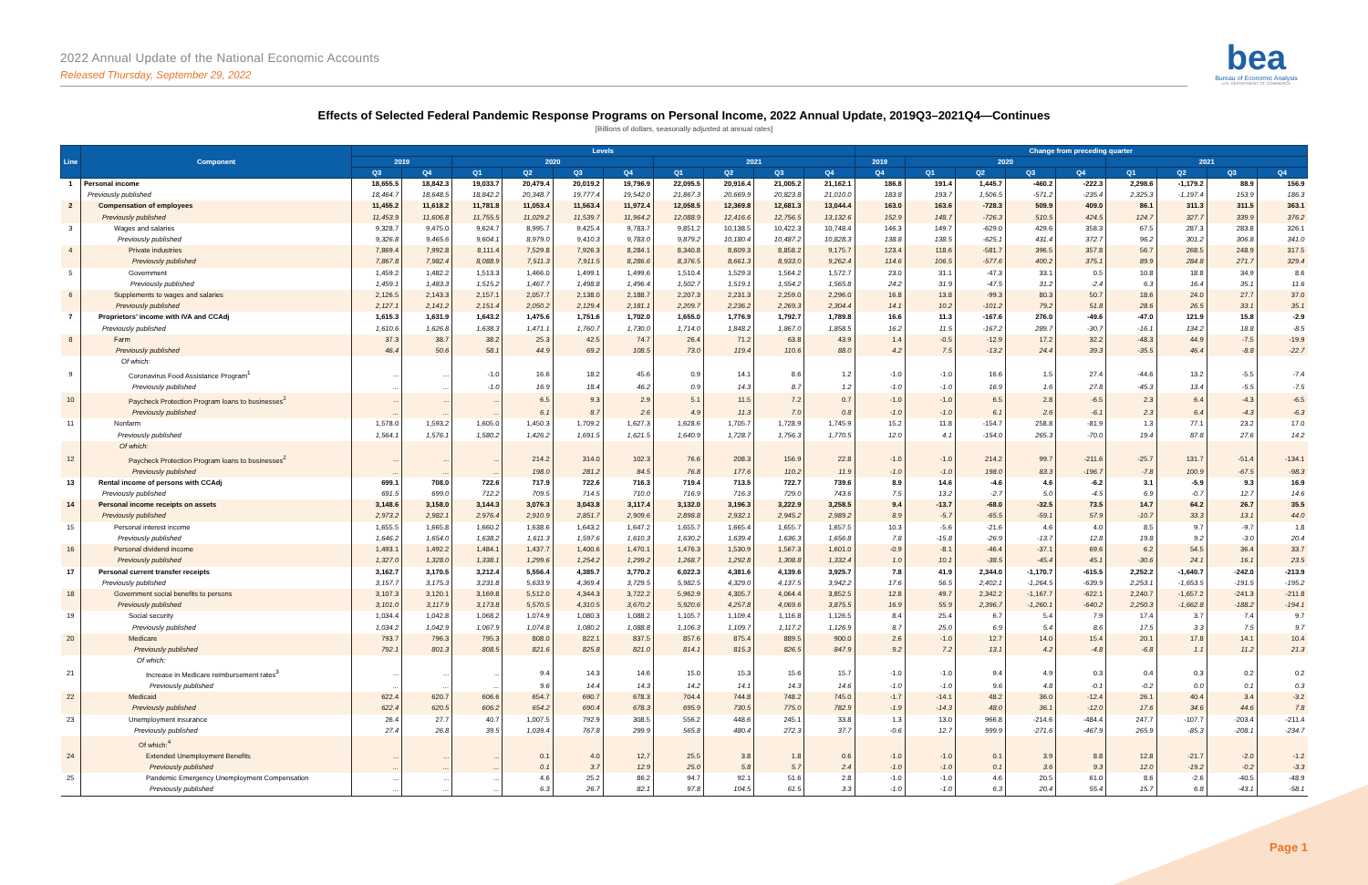2022 Annual Update of the National Economic Accounts
Released Thursday, September 29, 2022
bea
Bureau of Economic Analysis
U.S. DEPARTMENT OF COMMERCE
Effects of Selected Federal Pandemic Response Programs on Personal Income, 2022 Annual Update, 2019Q3–2021Q4—Continues
[Billions of dollars, seasonally adjusted at annual rates]
| Line | Component | Levels | | | | | | | | | | Change from preceding quarter | | | | | | | | |
| --- | --- | --- | --- | --- | --- | --- | --- | --- | --- | --- | --- | --- | --- | --- | --- | --- | --- | --- | --- | --- |
| | | 2019 | | 2020 | | | | 2021 | | | | 2019 | 2020 | | | | 2021 | | | |
| | | Q3 | Q4 | Q1 | Q2 | Q3 | Q4 | Q1 | Q2 | Q3 | Q4 | Q4 | Q1 | Q2 | Q3 | Q4 | Q1 | Q2 | Q3 | Q4 |
| 1 | Personal income | 18,655.5 | 18,842.3 | 19,033.7 | 20,479.4 | 20,019.2 | 19,796.9 | 22,095.5 | 20,916.4 | 21,005.2 | 21,162.1 | 186.8 | 191.4 | 1,445.7 | -460.2 | -222.3 | 2,298.6 | -1,179.2 | 88.9 | 156.9 |
| | Previously published | 18,464.7 | 18,648.5 | 18,842.2 | 20,348.7 | 19,777.4 | 19,542.0 | 21,867.3 | 20,669.9 | 20,823.8 | 21,010.0 | 183.8 | 193.7 | 1,506.5 | -571.2 | -235.4 | 2,325.3 | -1,197.4 | 153.9 | 186.3 |
| 2 | Compensation of employees | 11,455.2 | 11,618.2 | 11,781.8 | 11,053.4 | 11,563.4 | 11,972.4 | 12,058.5 | 12,369.8 | 12,681.3 | 13,044.4 | 163.0 | 163.6 | -728.3 | 509.9 | 409.0 | 86.1 | 311.3 | 311.5 | 363.1 |
| | Previously published | 11,453.9 | 11,606.8 | 11,755.5 | 11,029.2 | 11,539.7 | 11,964.2 | 12,088.9 | 12,416.6 | 12,756.5 | 13,132.6 | 152.9 | 148.7 | -726.3 | 510.5 | 424.5 | 124.7 | 327.7 | 339.9 | 376.2 |
| 3 | Wages and salaries | 9,328.7 | 9,475.0 | 9,624.7 | 8,995.7 | 9,425.4 | 9,783.7 | 9,851.2 | 10,138.5 | 10,422.3 | 10,748.4 | 146.3 | 149.7 | -629.0 | 429.6 | 358.3 | 67.5 | 287.3 | 283.8 | 326.1 |
| | Previously published | 9,326.8 | 9,465.6 | 9,604.1 | 8,979.0 | 9,410.3 | 9,783.0 | 9,879.2 | 10,180.4 | 10,487.2 | 10,828.3 | 138.8 | 138.5 | -625.1 | 431.4 | 372.7 | 96.2 | 301.2 | 306.8 | 341.0 |
| 4 | Private industries | 7,869.4 | 7,992.8 | 8,111.4 | 7,529.8 | 7,926.3 | 8,284.1 | 8,340.8 | 8,609.3 | 8,858.2 | 9,175.7 | 123.4 | 118.6 | -581.7 | 396.5 | 357.8 | 56.7 | 268.5 | 248.9 | 317.5 |
| | Previously published | 7,867.8 | 7,982.4 | 8,088.9 | 7,511.3 | 7,911.5 | 8,286.6 | 8,376.5 | 8,661.3 | 8,933.0 | 9,262.4 | 114.6 | 106.5 | -577.6 | 400.2 | 375.1 | 89.9 | 284.8 | 271.7 | 329.4 |
| 5 | Government | 1,459.2 | 1,482.2 | 1,513.3 | 1,466.0 | 1,499.1 | 1,499.6 | 1,510.4 | 1,529.3 | 1,564.2 | 1,572.7 | 23.0 | 31.1 | -47.3 | 33.1 | 0.5 | 10.8 | 18.8 | 34.9 | 8.6 |
| | Previously published | 1,459.1 | 1,483.3 | 1,515.2 | 1,467.7 | 1,498.8 | 1,496.4 | 1,502.7 | 1,519.1 | 1,554.2 | 1,565.8 | 24.2 | 31.9 | -47.5 | 31.2 | -2.4 | 6.3 | 16.4 | 35.1 | 11.6 |
| 6 | Supplements to wages and salaries | 2,126.5 | 2,143.3 | 2,157.1 | 2,057.7 | 2,138.0 | 2,188.7 | 2,207.3 | 2,231.3 | 2,259.0 | 2,296.0 | 16.8 | 13.8 | -99.3 | 80.3 | 50.7 | 18.6 | 24.0 | 27.7 | 37.0 |
| | Previously published | 2,127.1 | 2,141.2 | 2,151.4 | 2,050.2 | 2,129.4 | 2,181.1 | 2,209.7 | 2,236.2 | 2,269.3 | 2,304.4 | 14.1 | 10.2 | -101.2 | 79.2 | 51.8 | 28.6 | 26.5 | 33.1 | 35.1 |
| 7 | Proprietors’ income with IVA and CCAdj | 1,615.3 | 1,631.9 | 1,643.2 | 1,475.6 | 1,751.6 | 1,702.0 | 1,655.0 | 1,776.9 | 1,792.7 | 1,789.8 | 16.6 | 11.3 | -167.6 | 276.0 | -49.6 | -47.0 | 121.9 | 15.8 | -2.9 |
| | Previously published | 1,610.6 | 1,626.8 | 1,638.3 | 1,471.1 | 1,760.7 | 1,730.0 | 1,714.0 | 1,848.2 | 1,867.0 | 1,858.5 | 16.2 | 11.5 | -167.2 | 289.7 | -30.7 | -16.1 | 134.2 | 18.8 | -8.5 |
| 8 | Farm | 37.3 | 38.7 | 38.2 | 25.3 | 42.5 | 74.7 | 26.4 | 71.2 | 63.8 | 43.9 | 1.4 | -0.5 | -12.9 | 17.2 | 32.2 | -48.3 | 44.9 | -7.5 | -19.9 |
| | Previously published | 46.4 | 50.6 | 58.1 | 44.9 | 69.2 | 108.5 | 73.0 | 119.4 | 110.6 | 88.0 | 4.2 | 7.5 | -13.2 | 24.4 | 39.3 | -35.5 | 46.4 | -8.8 | -22.7 |
| | Of which: | | | | | | | | | | | | | | | | | | | |
| 9 | Coronavirus Food Assistance Program<sup>1</sup> | ... | ... | -1.0 | 16.6 | 18.2 | 45.6 | 0.9 | 14.1 | 8.6 | 1.2 | -1.0 | -1.0 | 16.6 | 1.5 | 27.4 | -44.6 | 13.2 | -5.5 | -7.4 |
| | Previously published | ... | ... | -1.0 | 16.9 | 18.4 | 46.2 | 0.9 | 14.3 | 8.7 | 1.2 | -1.0 | -1.0 | 16.9 | 1.6 | 27.8 | -45.3 | 13.4 | -5.5 | -7.5 |
| 10 | Paycheck Protection Program loans to businesses<sup>2</sup> | ... | ... | ... | 6.5 | 9.3 | 2.9 | 5.1 | 11.5 | 7.2 | 0.7 | -1.0 | -1.0 | 6.5 | 2.8 | -6.5 | 2.3 | 6.4 | -4.3 | -6.5 |
| | Previously published | ... | ... | ... | 6.1 | 8.7 | 2.6 | 4.9 | 11.3 | 7.0 | 0.8 | -1.0 | -1.0 | 6.1 | 2.6 | -6.1 | 2.3 | 6.4 | -4.3 | -6.3 |
| 11 | Nonfarm | 1,578.0 | 1,593.2 | 1,605.0 | 1,450.3 | 1,709.2 | 1,627.3 | 1,628.6 | 1,705.7 | 1,728.9 | 1,745.9 | 15.2 | 11.8 | -154.7 | 258.8 | -81.9 | 1.3 | 77.1 | 23.2 | 17.0 |
| | Previously published | 1,564.1 | 1,576.1 | 1,580.2 | 1,426.2 | 1,691.5 | 1,621.5 | 1,640.9 | 1,728.7 | 1,756.3 | 1,770.5 | 12.0 | 4.1 | -154.0 | 265.3 | -70.0 | 19.4 | 87.8 | 27.6 | 14.2 |
| | Of which: | | | | | | | | | | | | | | | | | | | |
| 12 | Paycheck Protection Program loans to businesses<sup>2</sup> | ... | ... | ... | 214.2 | 314.0 | 102.3 | 76.6 | 208.3 | 156.9 | 22.8 | -1.0 | -1.0 | 214.2 | 99.7 | -211.6 | -25.7 | 131.7 | -51.4 | -134.1 |
| | Previously published | ... | ... | ... | 198.0 | 281.2 | 84.5 | 76.8 | 177.6 | 110.2 | 11.9 | -1.0 | -1.0 | 198.0 | 83.3 | -196.7 | -7.8 | 100.9 | -67.5 | -98.3 |
| 13 | Rental income of persons with CCAdj | 699.1 | 708.0 | 722.6 | 717.9 | 722.6 | 716.3 | 719.4 | 713.5 | 722.7 | 739.6 | 8.9 | 14.6 | -4.6 | 4.6 | -6.2 | 3.1 | -5.9 | 9.3 | 16.9 |
| | Previously published | 691.5 | 699.0 | 712.2 | 709.5 | 714.5 | 710.0 | 716.9 | 716.3 | 729.0 | 743.6 | 7.5 | 13.2 | -2.7 | 5.0 | -4.5 | 6.9 | -0.7 | 12.7 | 14.6 |
| 14 | Personal income receipts on assets | 3,148.6 | 3,158.0 | 3,144.3 | 3,076.3 | 3,043.8 | 3,117.4 | 3,132.0 | 3,196.3 | 3,222.9 | 3,258.5 | 9.4 | -13.7 | -68.0 | -32.5 | 73.5 | 14.7 | 64.2 | 26.7 | 35.5 |
| | Previously published | 2,973.2 | 2,982.1 | 2,976.4 | 2,910.9 | 2,851.7 | 2,909.6 | 2,898.8 | 2,932.1 | 2,945.2 | 2,989.2 | 8.9 | -5.7 | -65.5 | -59.1 | 57.9 | -10.7 | 33.3 | 13.1 | 44.0 |
| 15 | Personal interest income | 1,655.5 | 1,665.8 | 1,660.2 | 1,638.6 | 1,643.2 | 1,647.2 | 1,655.7 | 1,665.4 | 1,655.7 | 1,657.5 | 10.3 | -5.6 | -21.6 | 4.6 | 4.0 | 8.5 | 9.7 | -9.7 | 1.8 |
| | Previously published | 1,646.2 | 1,654.0 | 1,638.2 | 1,611.3 | 1,597.6 | 1,610.3 | 1,630.2 | 1,639.4 | 1,636.3 | 1,656.8 | 7.8 | -15.8 | -26.9 | -13.7 | 12.8 | 19.8 | 9.2 | -3.0 | 20.4 |
| 16 | Personal dividend income | 1,493.1 | 1,492.2 | 1,484.1 | 1,437.7 | 1,400.6 | 1,470.1 | 1,476.3 | 1,530.9 | 1,567.3 | 1,601.0 | -0.9 | -8.1 | -46.4 | -37.1 | 69.6 | 6.2 | 54.5 | 36.4 | 33.7 |
| | Previously published | 1,327.0 | 1,328.0 | 1,338.1 | 1,299.6 | 1,254.2 | 1,299.2 | 1,268.7 | 1,292.8 | 1,308.8 | 1,332.4 | 1.0 | 10.1 | -38.5 | -45.4 | 45.1 | -30.6 | 24.1 | 16.1 | 23.5 |
| 17 | Personal current transfer receipts | 3,162.7 | 3,170.5 | 3,212.4 | 5,556.4 | 4,385.7 | 3,770.2 | 6,022.3 | 4,381.6 | 4,139.6 | 3,925.7 | 7.8 | 41.9 | 2,344.0 | -1,170.7 | -615.5 | 2,252.2 | -1,640.7 | -242.0 | -213.9 |
| | Previously published | 3,157.7 | 3,175.3 | 3,231.8 | 5,633.9 | 4,369.4 | 3,729.5 | 5,982.5 | 4,329.0 | 4,137.5 | 3,942.2 | 17.6 | 56.5 | 2,402.1 | -1,264.5 | -639.9 | 2,253.1 | -1,653.5 | -191.5 | -195.2 |
| 18 | Government social benefits to persons | 3,107.3 | 3,120.1 | 3,169.8 | 5,512.0 | 4,344.3 | 3,722.2 | 5,962.9 | 4,305.7 | 4,064.4 | 3,852.5 | 12.8 | 49.7 | 2,342.2 | -1,167.7 | -622.1 | 2,240.7 | -1,657.2 | -241.3 | -211.8 |
| | Previously published | 3,101.0 | 3,117.9 | 3,173.8 | 5,570.5 | 4,310.5 | 3,670.2 | 5,920.6 | 4,257.8 | 4,069.6 | 3,875.5 | 16.9 | 55.9 | 2,396.7 | -1,260.1 | -640.2 | 2,250.3 | -1,662.8 | -188.2 | -194.1 |
| 19 | Social security | 1,034.4 | 1,042.8 | 1,068.2 | 1,074.9 | 1,080.3 | 1,088.2 | 1,105.7 | 1,109.4 | 1,116.8 | 1,126.5 | 8.4 | 25.4 | 6.7 | 5.4 | 7.9 | 17.4 | 3.7 | 7.4 | 9.7 |
| | Previously published | 1,034.2 | 1,042.9 | 1,067.9 | 1,074.8 | 1,080.2 | 1,088.8 | 1,106.3 | 1,109.7 | 1,117.2 | 1,126.9 | 8.7 | 25.0 | 6.9 | 5.4 | 8.6 | 17.5 | 3.3 | 7.5 | 9.7 |
| 20 | Medicare | 793.7 | 796.3 | 795.3 | 808.0 | 822.1 | 837.5 | 857.6 | 875.4 | 889.5 | 900.0 | 2.6 | -1.0 | 12.7 | 14.0 | 15.4 | 20.1 | 17.8 | 14.1 | 10.4 |
| | Previously published | 792.1 | 801.3 | 808.5 | 821.6 | 825.8 | 821.0 | 814.1 | 815.3 | 826.5 | 847.9 | 9.2 | 7.2 | 13.1 | 4.2 | -4.8 | -6.8 | 1.1 | 11.2 | 21.3 |
| | Of which: | | | | | | | | | | | | | | | | | | | |
| 21 | Increase in Medicare reimbursement rates<sup>3</sup> | ... | ... | ... | 9.4 | 14.3 | 14.6 | 15.0 | 15.3 | 15.6 | 15.7 | -1.0 | -1.0 | 9.4 | 4.9 | 0.3 | 0.4 | 0.3 | 0.2 | 0.2 |
| | Previously published | ... | ... | ... | 9.6 | 14.4 | 14.3 | 14.2 | 14.1 | 14.3 | 14.6 | -1.0 | -1.0 | 9.6 | 4.8 | -0.1 | -0.2 | 0.0 | 0.1 | 0.3 |
| 22 | Medicaid | 622.4 | 620.7 | 606.6 | 654.7 | 690.7 | 678.3 | 704.4 | 744.8 | 748.2 | 745.0 | -1.7 | -14.1 | 48.2 | 36.0 | -12.4 | 26.1 | 40.4 | 3.4 | -3.2 |
| | Previously published | 622.4 | 620.5 | 606.2 | 654.2 | 690.4 | 678.3 | 695.9 | 730.5 | 775.0 | 782.9 | -1.9 | -14.3 | 48.0 | 36.1 | -12.0 | 17.6 | 34.6 | 44.6 | 7.8 |
| 23 | Unemployment insurance | 26.4 | 27.7 | 40.7 | 1,007.5 | 792.9 | 308.5 | 556.2 | 448.6 | 245.1 | 33.8 | 1.3 | 13.0 | 966.8 | -214.6 | -484.4 | 247.7 | -107.7 | -203.4 | -211.4 |
| | Previously published | 27.4 | 26.8 | 39.5 | 1,039.4 | 767.8 | 299.9 | 565.8 | 480.4 | 272.3 | 37.7 | -0.6 | 12.7 | 999.9 | -271.6 | -467.9 | 265.9 | -85.3 | -208.1 | -234.7 |
| | Of which:<sup>4</sup> | | | | | | | | | | | | | | | | | | | |
| 24 | Extended Unemployment Benefits | ... | ... | ... | 0.1 | 4.0 | 12.7 | 25.5 | 3.8 | 1.8 | 0.6 | -1.0 | -1.0 | 0.1 | 3.9 | 8.8 | 12.8 | -21.7 | -2.0 | -1.2 |
| | Previously published | ... | ... | ... | 0.1 | 3.7 | 12.9 | 25.0 | 5.8 | 5.7 | 2.4 | -1.0 | -1.0 | 0.1 | 3.6 | 9.3 | 12.0 | -19.2 | -0.2 | -3.3 |
| 25 | Pandemic Emergency Unemployment Compensation | ... | ... | ... | 4.6 | 25.2 | 86.2 | 94.7 | 92.1 | 51.6 | 2.8 | -1.0 | -1.0 | 4.6 | 20.5 | 61.0 | 8.6 | -2.6 | -40.5 | -48.9 |
| | Previously published | ... | ... | ... | 6.3 | 26.7 | 82.1 | 97.8 | 104.5 | 61.5 | 3.3 | -1.0 | -1.0 | 6.3 | 20.4 | 55.4 | 15.7 | 6.8 | -43.1 | -58.1 |
Page 1